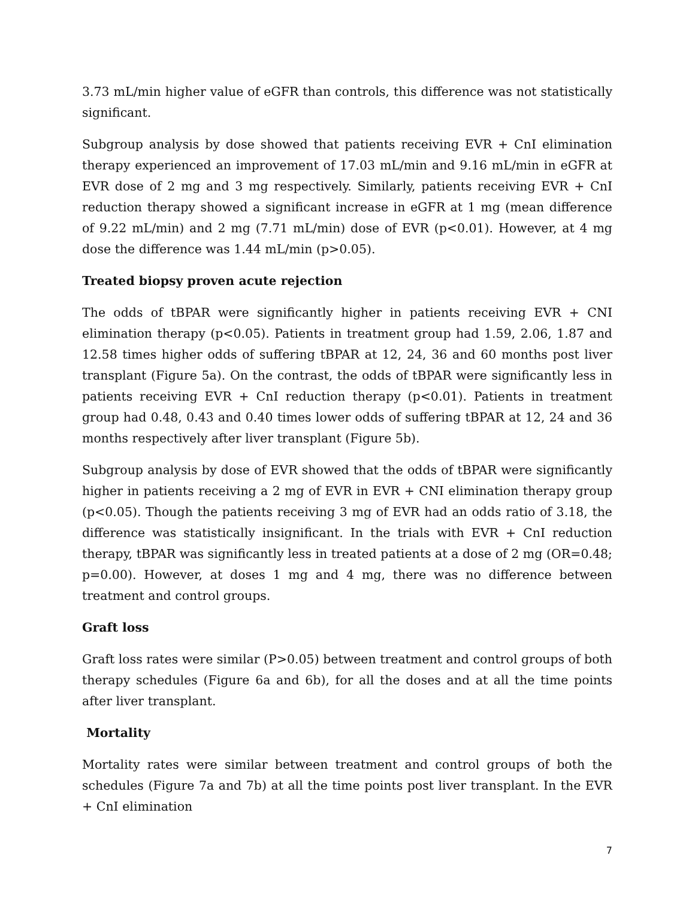3.73 mL/min higher value of eGFR than controls, this difference was not statistically significant.
Subgroup analysis by dose showed that patients receiving EVR + CnI elimination therapy experienced an improvement of 17.03 mL/min and 9.16 mL/min in eGFR at EVR dose of 2 mg and 3 mg respectively. Similarly, patients receiving EVR + CnI reduction therapy showed a significant increase in eGFR at 1 mg (mean difference of 9.22 mL/min) and 2 mg (7.71 mL/min) dose of EVR (p<0.01). However, at 4 mg dose the difference was 1.44 mL/min (p>0.05).
Treated biopsy proven acute rejection
The odds of tBPAR were significantly higher in patients receiving EVR + CNI elimination therapy (p<0.05). Patients in treatment group had 1.59, 2.06, 1.87 and 12.58 times higher odds of suffering tBPAR at 12, 24, 36 and 60 months post liver transplant (Figure 5a). On the contrast, the odds of tBPAR were significantly less in patients receiving EVR + CnI reduction therapy (p<0.01). Patients in treatment group had 0.48, 0.43 and 0.40 times lower odds of suffering tBPAR at 12, 24 and 36 months respectively after liver transplant (Figure 5b).
Subgroup analysis by dose of EVR showed that the odds of tBPAR were significantly higher in patients receiving a 2 mg of EVR in EVR + CNI elimination therapy group (p<0.05). Though the patients receiving 3 mg of EVR had an odds ratio of 3.18, the difference was statistically insignificant. In the trials with EVR + CnI reduction therapy, tBPAR was significantly less in treated patients at a dose of 2 mg (OR=0.48; p=0.00). However, at doses 1 mg and 4 mg, there was no difference between treatment and control groups.
Graft loss
Graft loss rates were similar (P>0.05) between treatment and control groups of both therapy schedules (Figure 6a and 6b), for all the doses and at all the time points after liver transplant.
Mortality
Mortality rates were similar between treatment and control groups of both the schedules (Figure 7a and 7b) at all the time points post liver transplant. In the EVR + CnI elimination
7